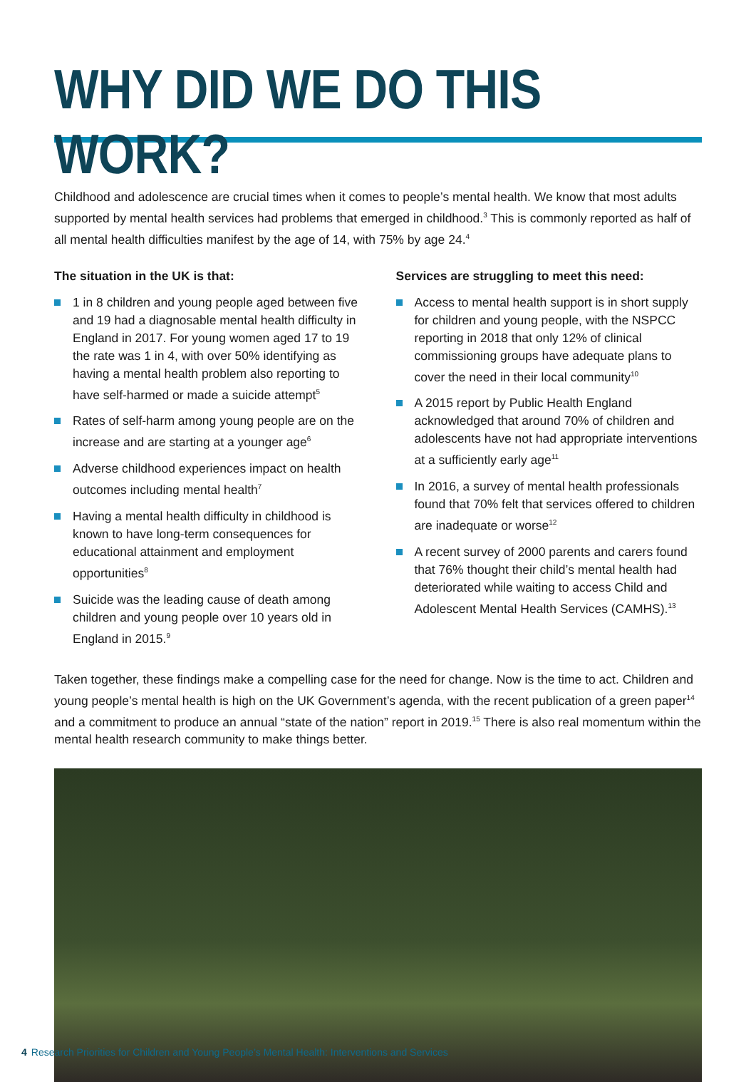WHY DID WE DO THIS WORK?
Childhood and adolescence are crucial times when it comes to people’s mental health. We know that most adults supported by mental health services had problems that emerged in childhood.<sup>3</sup> This is commonly reported as half of all mental health difficulties manifest by the age of 14, with 75% by age 24.<sup>4</sup>
The situation in the UK is that:
1 in 8 children and young people aged between five and 19 had a diagnosable mental health difficulty in England in 2017. For young women aged 17 to 19 the rate was 1 in 4, with over 50% identifying as having a mental health problem also reporting to have self-harmed or made a suicide attempt<sup>5</sup>
Rates of self-harm among young people are on the increase and are starting at a younger age<sup>6</sup>
Adverse childhood experiences impact on health outcomes including mental health<sup>7</sup>
Having a mental health difficulty in childhood is known to have long-term consequences for educational attainment and employment opportunities<sup>8</sup>
Suicide was the leading cause of death among children and young people over 10 years old in England in 2015.<sup>9</sup>
Services are struggling to meet this need:
Access to mental health support is in short supply for children and young people, with the NSPCC reporting in 2018 that only 12% of clinical commissioning groups have adequate plans to cover the need in their local community<sup>10</sup>
A 2015 report by Public Health England acknowledged that around 70% of children and adolescents have not had appropriate interventions at a sufficiently early age<sup>11</sup>
In 2016, a survey of mental health professionals found that 70% felt that services offered to children are inadequate or worse<sup>12</sup>
A recent survey of 2000 parents and carers found that 76% thought their child’s mental health had deteriorated while waiting to access Child and Adolescent Mental Health Services (CAMHS).<sup>13</sup>
Taken together, these findings make a compelling case for the need for change. Now is the time to act. Children and young people’s mental health is high on the UK Government’s agenda, with the recent publication of a green paper<sup>14</sup> and a commitment to produce an annual “state of the nation” report in 2019.<sup>15</sup> There is also real momentum within the mental health research community to make things better.
4 Research Priorities for Children and Young People’s Mental Health: Interventions and Services